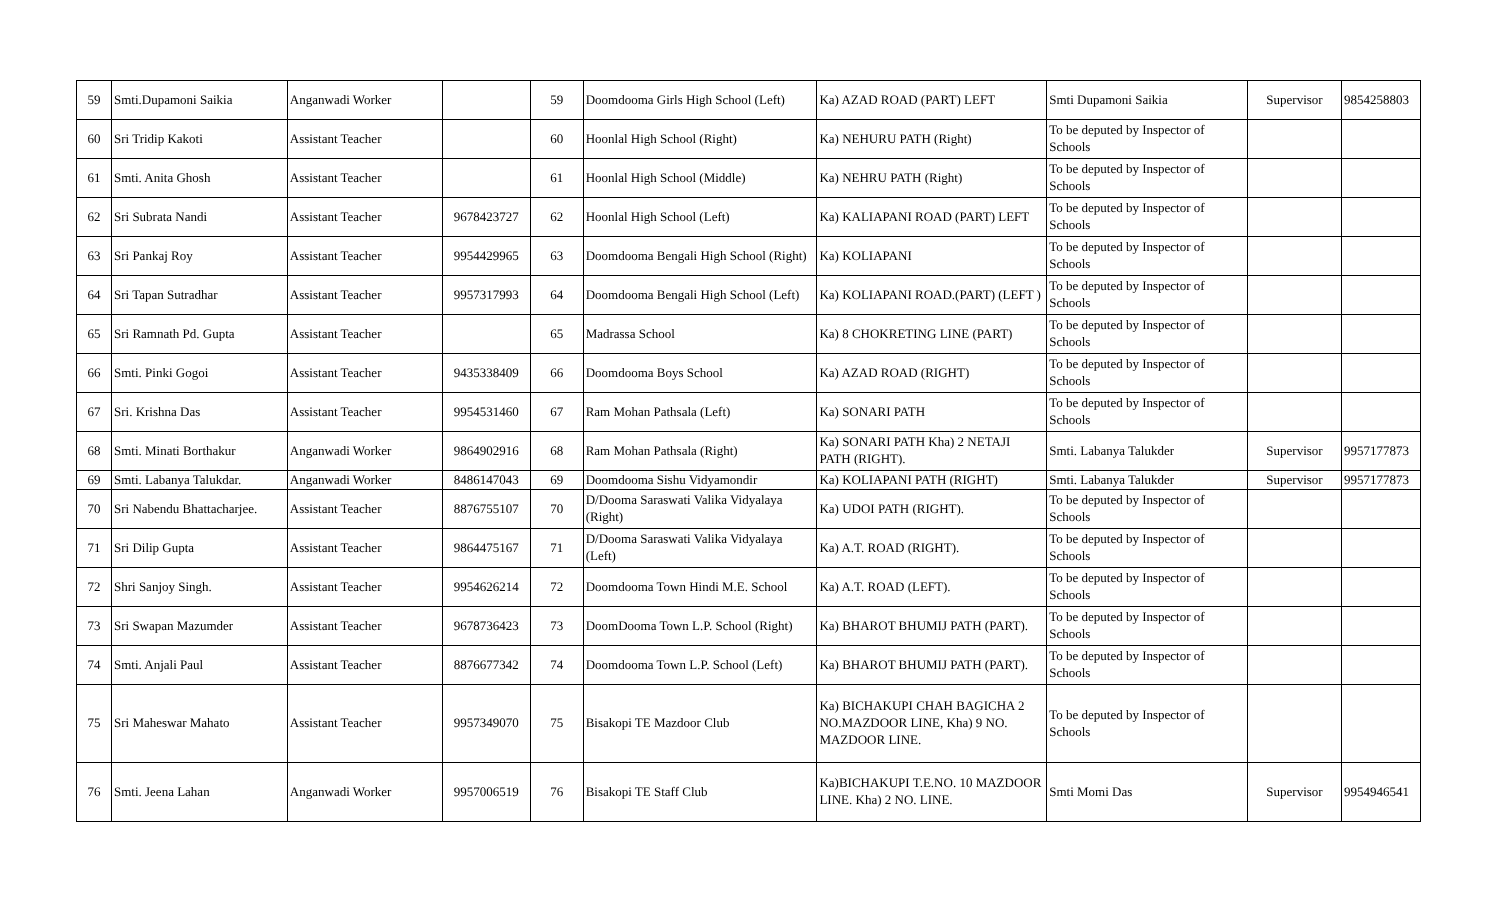| 59 | Smti.Dupamoni Saikia | Anganwadi Worker | | 59 | Doomdooma Girls High School (Left) | Ka) AZAD ROAD (PART) LEFT | Smti Dupamoni Saikia | Supervisor | 9854258803 |
| 60 | Sri Tridip Kakoti | Assistant Teacher | | 60 | Hoonlal High School (Right) | Ka) NEHURU PATH (Right) | To be deputed by Inspector of Schools | | |
| 61 | Smti. Anita Ghosh | Assistant Teacher | | 61 | Hoonlal High School (Middle) | Ka) NEHRU PATH (Right) | To be deputed by Inspector of Schools | | |
| 62 | Sri Subrata Nandi | Assistant Teacher | 9678423727 | 62 | Hoonlal High School (Left) | Ka) KALIAPANI ROAD (PART) LEFT | To be deputed by Inspector of Schools | | |
| 63 | Sri Pankaj Roy | Assistant Teacher | 9954429965 | 63 | Doomdooma Bengali High School (Right) | Ka) KOLIAPANI | To be deputed by Inspector of Schools | | |
| 64 | Sri Tapan Sutradhar | Assistant Teacher | 9957317993 | 64 | Doomdooma Bengali High School (Left) | Ka) KOLIAPANI ROAD.(PART) (LEFT ) | To be deputed by Inspector of Schools | | |
| 65 | Sri Ramnath Pd. Gupta | Assistant Teacher | | 65 | Madrassa School | Ka) 8 CHOKRETING LINE (PART) | To be deputed by Inspector of Schools | | |
| 66 | Smti. Pinki Gogoi | Assistant Teacher | 9435338409 | 66 | Doomdooma Boys School | Ka) AZAD ROAD (RIGHT) | To be deputed by Inspector of Schools | | |
| 67 | Sri. Krishna Das | Assistant Teacher | 9954531460 | 67 | Ram Mohan Pathsala (Left) | Ka) SONARI PATH | To be deputed by Inspector of Schools | | |
| 68 | Smti. Minati Borthakur | Anganwadi Worker | 9864902916 | 68 | Ram Mohan Pathsala (Right) | Ka) SONARI PATH Kha) 2 NETAJI PATH (RIGHT). | Smti. Labanya Talukder | Supervisor | 9957177873 |
| 69 | Smti. Labanya Talukdar. | Anganwadi Worker | 8486147043 | 69 | Doomdooma Sishu Vidyamondir | Ka) KOLIAPANI PATH (RIGHT) | Smti. Labanya Talukder | Supervisor | 9957177873 |
| 70 | Sri Nabendu Bhattacharjee. | Assistant Teacher | 8876755107 | 70 | D/Dooma Saraswati Valika Vidyalaya (Right) | Ka) UDOI PATH (RIGHT). | To be deputed by Inspector of Schools | | |
| 71 | Sri Dilip Gupta | Assistant Teacher | 9864475167 | 71 | D/Dooma Saraswati Valika Vidyalaya (Left) | Ka) A.T. ROAD (RIGHT). | To be deputed by Inspector of Schools | | |
| 72 | Shri Sanjoy Singh. | Assistant Teacher | 9954626214 | 72 | Doomdooma Town Hindi M.E. School | Ka) A.T. ROAD (LEFT). | To be deputed by Inspector of Schools | | |
| 73 | Sri Swapan Mazumder | Assistant Teacher | 9678736423 | 73 | DoomDooma Town L.P. School (Right) | Ka) BHAROT BHUMIJ PATH (PART). | To be deputed by Inspector of Schools | | |
| 74 | Smti. Anjali Paul | Assistant Teacher | 8876677342 | 74 | Doomdooma Town L.P. School (Left) | Ka) BHAROT BHUMIJ PATH (PART). | To be deputed by Inspector of Schools | | |
| 75 | Sri Maheswar Mahato | Assistant Teacher | 9957349070 | 75 | Bisakopi TE Mazdoor Club | Ka) BICHAKUPI CHAH BAGICHA 2 NO.MAZDOOR LINE, Kha) 9 NO. MAZDOOR LINE. | To be deputed by Inspector of Schools | | |
| 76 | Smti. Jeena Lahan | Anganwadi Worker | 9957006519 | 76 | Bisakopi TE Staff Club | Ka)BICHAKUPI T.E.NO. 10 MAZDOOR LINE. Kha) 2 NO. LINE. | Smti Momi Das | Supervisor | 9954946541 |